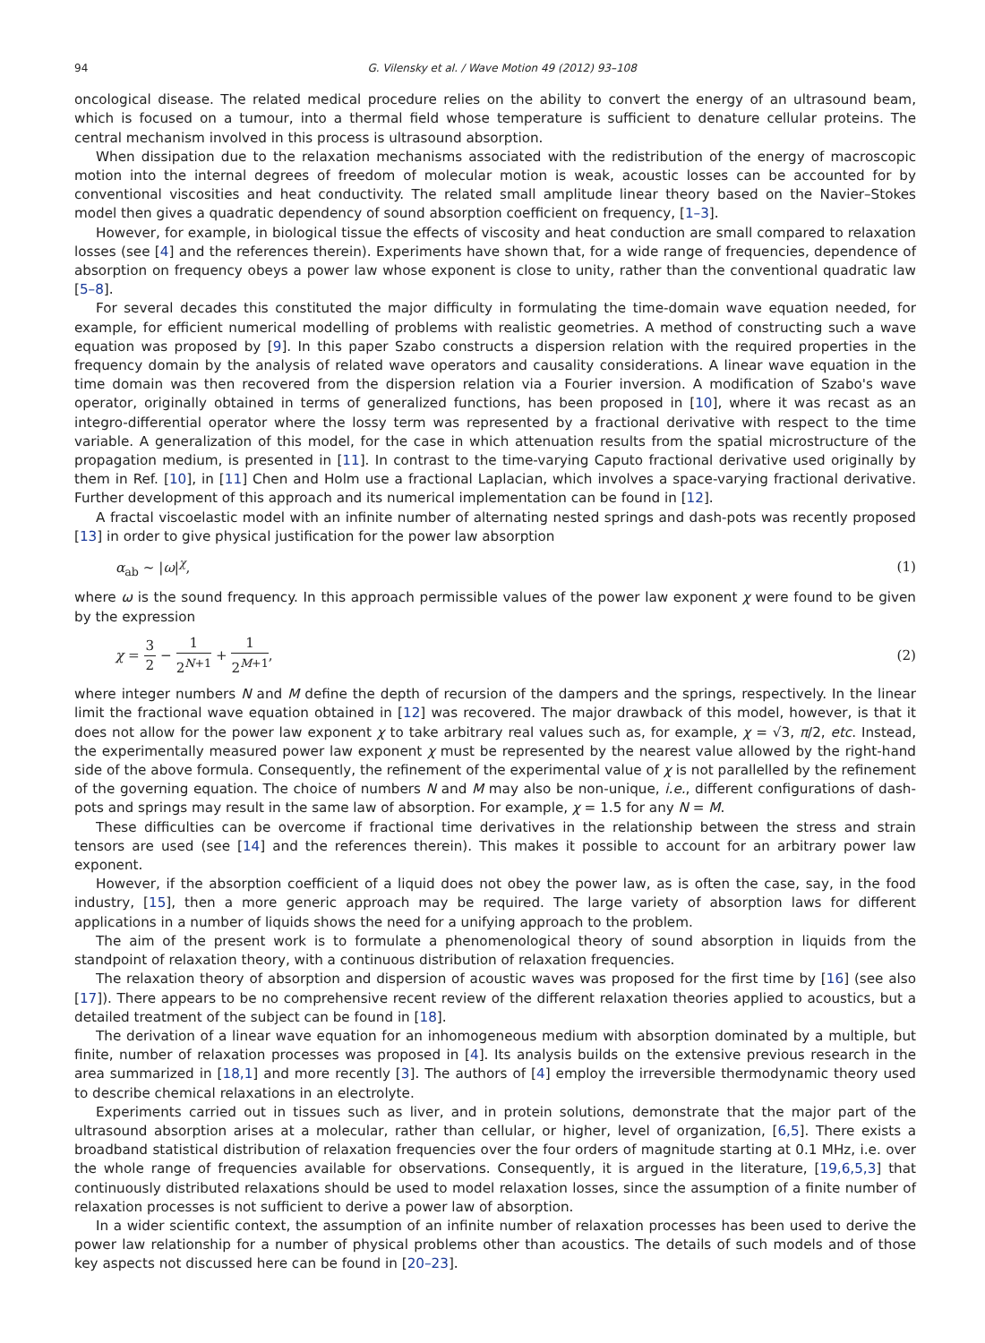94 G. Vilensky et al. / Wave Motion 49 (2012) 93–108
oncological disease. The related medical procedure relies on the ability to convert the energy of an ultrasound beam, which is focused on a tumour, into a thermal field whose temperature is sufficient to denature cellular proteins. The central mechanism involved in this process is ultrasound absorption.
When dissipation due to the relaxation mechanisms associated with the redistribution of the energy of macroscopic motion into the internal degrees of freedom of molecular motion is weak, acoustic losses can be accounted for by conventional viscosities and heat conductivity. The related small amplitude linear theory based on the Navier–Stokes model then gives a quadratic dependency of sound absorption coefficient on frequency, [1–3].
However, for example, in biological tissue the effects of viscosity and heat conduction are small compared to relaxation losses (see [4] and the references therein). Experiments have shown that, for a wide range of frequencies, dependence of absorption on frequency obeys a power law whose exponent is close to unity, rather than the conventional quadratic law [5–8].
For several decades this constituted the major difficulty in formulating the time-domain wave equation needed, for example, for efficient numerical modelling of problems with realistic geometries. A method of constructing such a wave equation was proposed by [9]. In this paper Szabo constructs a dispersion relation with the required properties in the frequency domain by the analysis of related wave operators and causality considerations. A linear wave equation in the time domain was then recovered from the dispersion relation via a Fourier inversion. A modification of Szabo's wave operator, originally obtained in terms of generalized functions, has been proposed in [10], where it was recast as an integro-differential operator where the lossy term was represented by a fractional derivative with respect to the time variable. A generalization of this model, for the case in which attenuation results from the spatial microstructure of the propagation medium, is presented in [11]. In contrast to the time-varying Caputo fractional derivative used originally by them in Ref. [10], in [11] Chen and Holm use a fractional Laplacian, which involves a space-varying fractional derivative. Further development of this approach and its numerical implementation can be found in [12].
A fractal viscoelastic model with an infinite number of alternating nested springs and dash-pots was recently proposed [13] in order to give physical justification for the power law absorption
α<sub>ab</sub> ∼ |ω|<sup>χ</sup>, (1)
where ω is the sound frequency. In this approach permissible values of the power law exponent χ were found to be given by the expression
χ = 3 2 − 1 2<sup>N+1</sup> + 1 2<sup>M+1</sup>, (2)
where integer numbers N and M define the depth of recursion of the dampers and the springs, respectively. In the linear limit the fractional wave equation obtained in [12] was recovered. The major drawback of this model, however, is that it does not allow for the power law exponent χ to take arbitrary real values such as, for example, χ = √3, π/2, etc. Instead, the experimentally measured power law exponent χ must be represented by the nearest value allowed by the right-hand side of the above formula. Consequently, the refinement of the experimental value of χ is not parallelled by the refinement of the governing equation. The choice of numbers N and M may also be non-unique, i.e., different configurations of dash-pots and springs may result in the same law of absorption. For example, χ = 1.5 for any N = M.
These difficulties can be overcome if fractional time derivatives in the relationship between the stress and strain tensors are used (see [14] and the references therein). This makes it possible to account for an arbitrary power law exponent.
However, if the absorption coefficient of a liquid does not obey the power law, as is often the case, say, in the food industry, [15], then a more generic approach may be required. The large variety of absorption laws for different applications in a number of liquids shows the need for a unifying approach to the problem.
The aim of the present work is to formulate a phenomenological theory of sound absorption in liquids from the standpoint of relaxation theory, with a continuous distribution of relaxation frequencies.
The relaxation theory of absorption and dispersion of acoustic waves was proposed for the first time by [16] (see also [17]). There appears to be no comprehensive recent review of the different relaxation theories applied to acoustics, but a detailed treatment of the subject can be found in [18].
The derivation of a linear wave equation for an inhomogeneous medium with absorption dominated by a multiple, but finite, number of relaxation processes was proposed in [4]. Its analysis builds on the extensive previous research in the area summarized in [18,1] and more recently [3]. The authors of [4] employ the irreversible thermodynamic theory used to describe chemical relaxations in an electrolyte.
Experiments carried out in tissues such as liver, and in protein solutions, demonstrate that the major part of the ultrasound absorption arises at a molecular, rather than cellular, or higher, level of organization, [6,5]. There exists a broadband statistical distribution of relaxation frequencies over the four orders of magnitude starting at 0.1 MHz, i.e. over the whole range of frequencies available for observations. Consequently, it is argued in the literature, [19,6,5,3] that continuously distributed relaxations should be used to model relaxation losses, since the assumption of a finite number of relaxation processes is not sufficient to derive a power law of absorption.
In a wider scientific context, the assumption of an infinite number of relaxation processes has been used to derive the power law relationship for a number of physical problems other than acoustics. The details of such models and of those key aspects not discussed here can be found in [20–23].